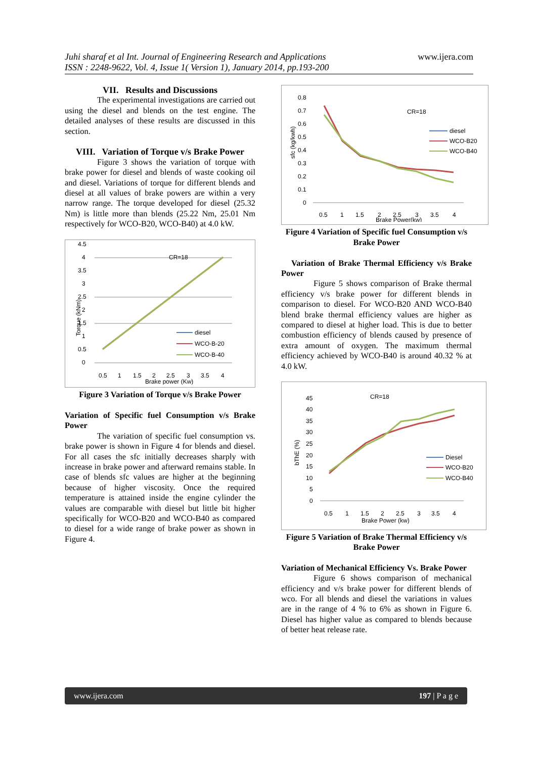Juhi sharaf et al Int. Journal of Engineering Research and Applications
ISSN : 2248-9622, Vol. 4, Issue 1( Version 1), January 2014, pp.193-200
www.ijera.com
VII. Results and Discussions
The experimental investigations are carried out using the diesel and blends on the test engine. The detailed analyses of these results are discussed in this section.
VIII. Variation of Torque v/s Brake Power
Figure 3 shows the variation of torque with brake power for diesel and blends of waste cooking oil and diesel. Variations of torque for different blends and diesel at all values of brake powers are within a very narrow range. The torque developed for diesel (25.32 Nm) is little more than blends (25.22 Nm, 25.01 Nm respectively for WCO-B20, WCO-B40) at 4.0 kW.
4.5
4
3.5
3
2.5
2
1.5
1
0.5
0
CR=18
Torque (kNm)
diesel
WCO-B-20
WCO-B-40
0.5
1
1.5
2
2.5
3
3.5
4
Brake power (Kw)
Figure 3 Variation of Torque v/s Brake Power
Variation of Specific fuel Consumption v/s Brake Power
The variation of specific fuel consumption vs. brake power is shown in Figure 4 for blends and diesel. For all cases the sfc initially decreases sharply with increase in brake power and afterward remains stable. In case of blends sfc values are higher at the beginning because of higher viscosity. Once the required temperature is attained inside the engine cylinder the values are comparable with diesel but little bit higher specifically for WCO-B20 and WCO-B40 as compared to diesel for a wide range of brake power as shown in Figure 4.
0.8
0.7
0.6
0.5
0.4
0.3
0.2
0.1
0
sfc (kg/kwh)
CR=18
diesel
WCO-B20
WCO-B40
0.5
1
1.5
2
2.5
3
3.5
4
Brake Power(kw)
Figure 4 Variation of Specific fuel Consumption v/s Brake Power
Variation of Brake Thermal Efficiency v/s Brake Power
Figure 5 shows comparison of Brake thermal efficiency v/s brake power for different blends in comparison to diesel. For WCO-B20 AND WCO-B40 blend brake thermal efficiency values are higher as compared to diesel at higher load. This is due to better combustion efficiency of blends caused by presence of extra amount of oxygen. The maximum thermal efficiency achieved by WCO-B40 is around 40.32 % at 4.0 kW.
45
40
35
30
25
20
15
10
5
0
bThE (%)
CR=18
Diesel
WCO-B20
WCO-B40
0.5
1
1.5
2
2.5
3
3.5
4
Brake Power (kw)
Figure 5 Variation of Brake Thermal Efficiency v/s Brake Power
Variation of Mechanical Efficiency Vs. Brake Power
Figure 6 shows comparison of mechanical efficiency and v/s brake power for different blends of wco. For all blends and diesel the variations in values are in the range of 4 % to 6% as shown in Figure 6. Diesel has higher value as compared to blends because of better heat release rate.
www.ijera.com 197 | P a g e